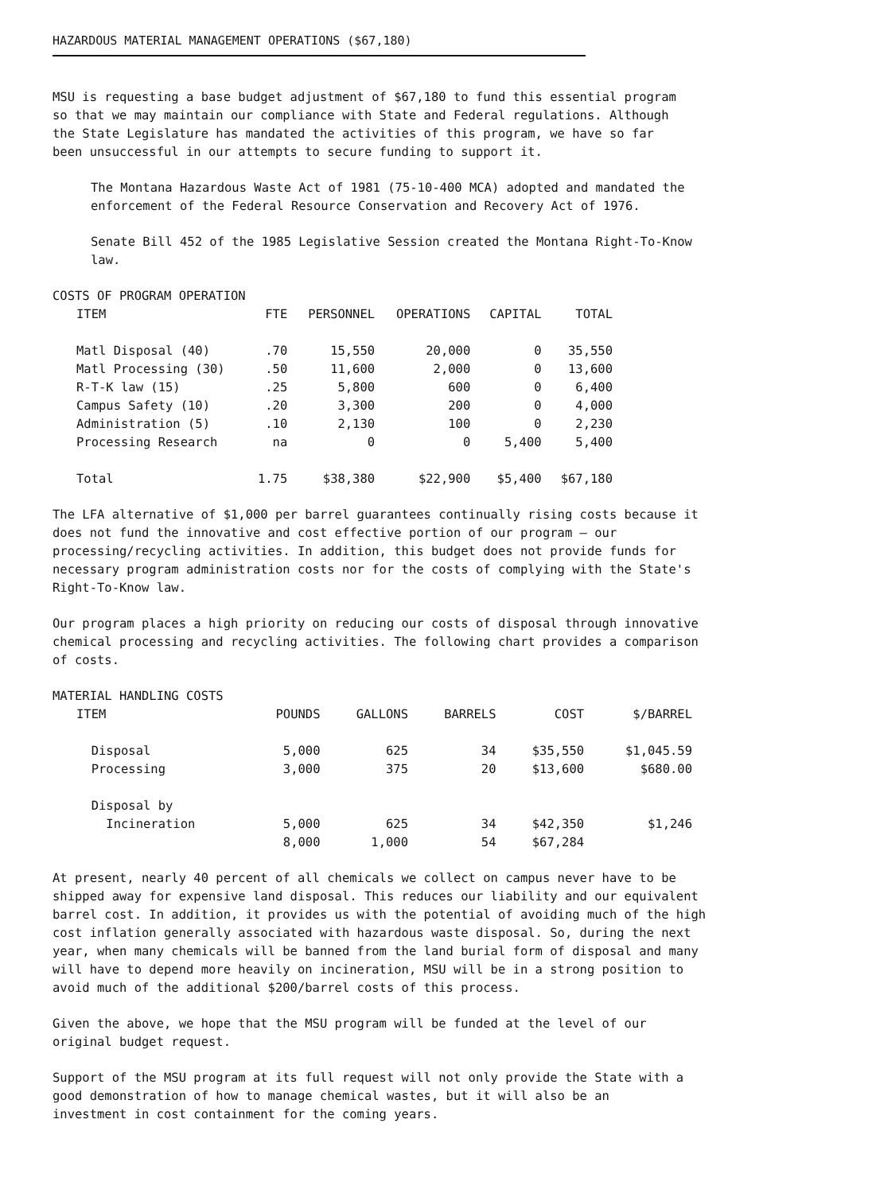HAZARDOUS MATERIAL MANAGEMENT OPERATIONS ($67,180)
MSU is requesting a base budget adjustment of $67,180 to fund this essential program so that we may maintain our compliance with State and Federal regulations. Although the State Legislature has mandated the activities of this program, we have so far been unsuccessful in our attempts to secure funding to support it.
The Montana Hazardous Waste Act of 1981 (75-10-400 MCA) adopted and mandated the enforcement of the Federal Resource Conservation and Recovery Act of 1976.
Senate Bill 452 of the 1985 Legislative Session created the Montana Right-To-Know law.
COSTS OF PROGRAM OPERATION
| ITEM | FTE | PERSONNEL | OPERATIONS | CAPITAL | TOTAL |
| --- | --- | --- | --- | --- | --- |
| Matl Disposal (40) | .70 | 15,550 | 20,000 | 0 | 35,550 |
| Matl Processing (30) | .50 | 11,600 | 2,000 | 0 | 13,600 |
| R-T-K law (15) | .25 | 5,800 | 600 | 0 | 6,400 |
| Campus Safety (10) | .20 | 3,300 | 200 | 0 | 4,000 |
| Administration (5) | .10 | 2,130 | 100 | 0 | 2,230 |
| Processing Research | na | 0 | 0 | 5,400 | 5,400 |
| Total | 1.75 | $38,380 | $22,900 | $5,400 | $67,180 |
The LFA alternative of $1,000 per barrel guarantees continually rising costs because it does not fund the innovative and cost effective portion of our program — our processing/recycling activities. In addition, this budget does not provide funds for necessary program administration costs nor for the costs of complying with the State's Right-To-Know law.
Our program places a high priority on reducing our costs of disposal through innovative chemical processing and recycling activities. The following chart provides a comparison of costs.
MATERIAL HANDLING COSTS
| ITEM | POUNDS | GALLONS | BARRELS | COST | $/BARREL |
| --- | --- | --- | --- | --- | --- |
| Disposal | 5,000 | 625 | 34 | $35,550 | $1,045.59 |
| Processing | 3,000 | 375 | 20 | $13,600 | $680.00 |
| Disposal by | | | | | |
| Incineration | 5,000 | 625 | 34 | $42,350 | $1,246 |
| | 8,000 | 1,000 | 54 | $67,284 | |
At present, nearly 40 percent of all chemicals we collect on campus never have to be shipped away for expensive land disposal. This reduces our liability and our equivalent barrel cost. In addition, it provides us with the potential of avoiding much of the high cost inflation generally associated with hazardous waste disposal. So, during the next year, when many chemicals will be banned from the land burial form of disposal and many will have to depend more heavily on incineration, MSU will be in a strong position to avoid much of the additional $200/barrel costs of this process.
Given the above, we hope that the MSU program will be funded at the level of our original budget request.
Support of the MSU program at its full request will not only provide the State with a good demonstration of how to manage chemical wastes, but it will also be an investment in cost containment for the coming years.